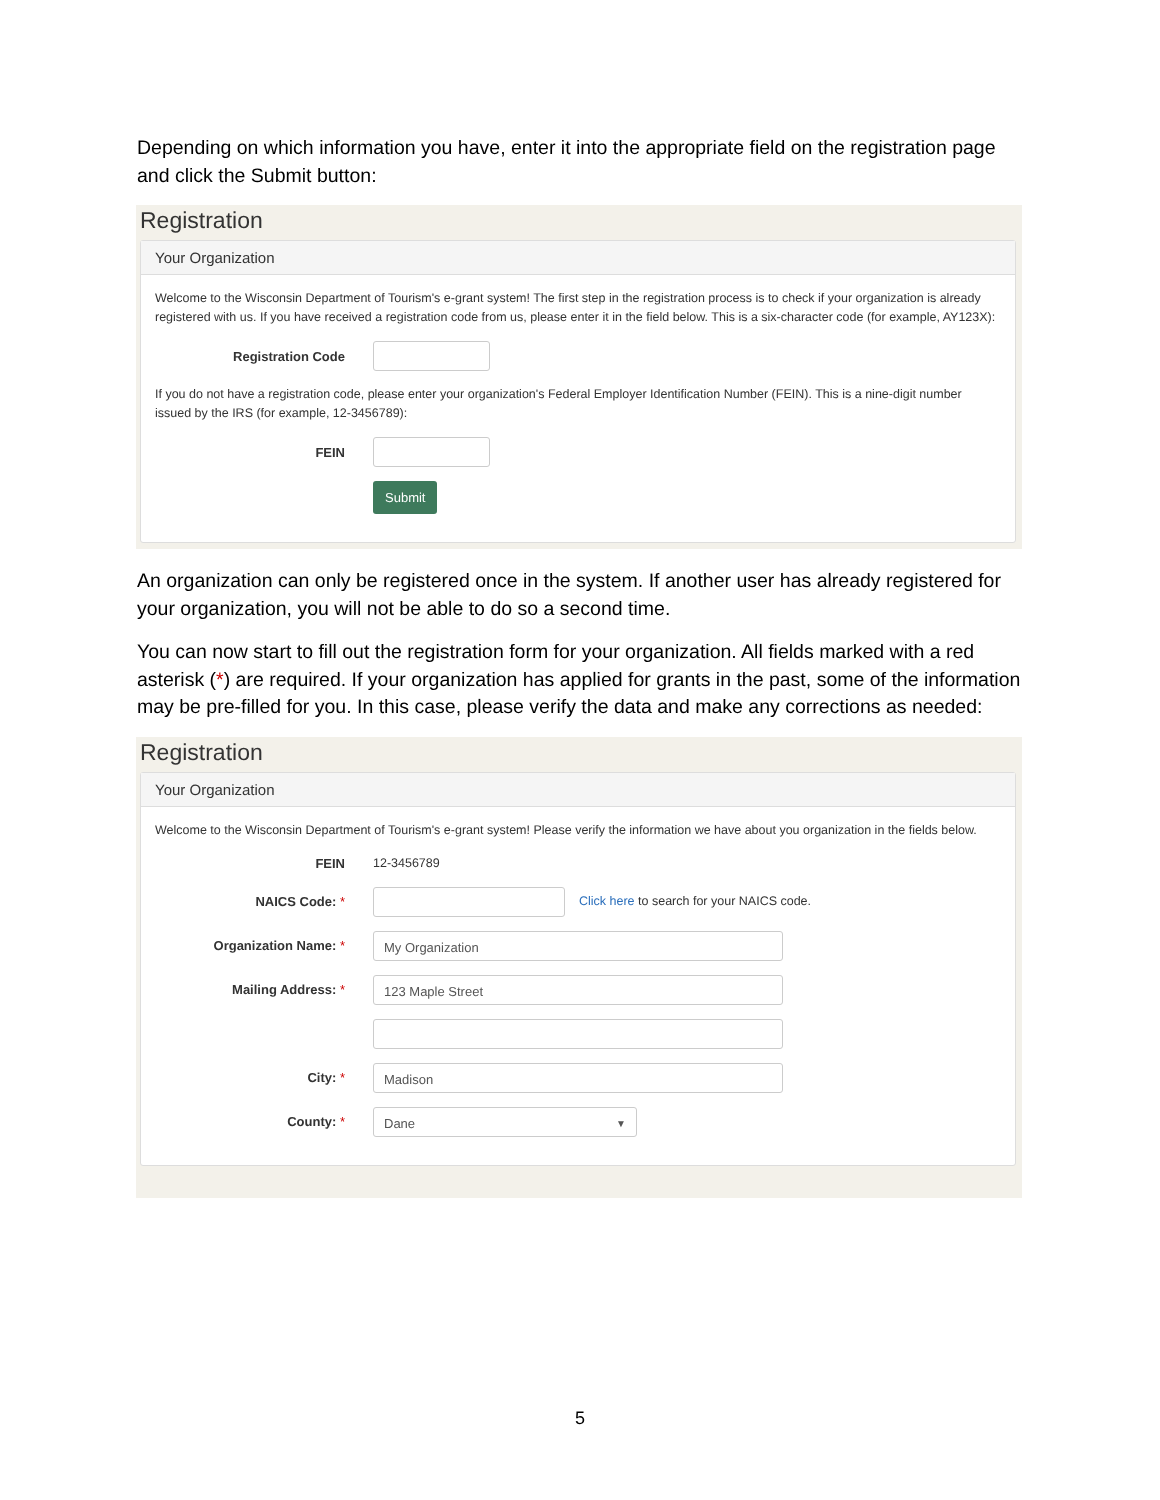Depending on which information you have, enter it into the appropriate field on the registration page and click the Submit button:
Registration
Your Organization
Welcome to the Wisconsin Department of Tourism's e-grant system! The first step in the registration process is to check if your organization is already registered with us. If you have received a registration code from us, please enter it in the field below. This is a six-character code (for example, AY123X):
Registration Code
If you do not have a registration code, please enter your organization's Federal Employer Identification Number (FEIN). This is a nine-digit number issued by the IRS (for example, 12-3456789):
FEIN
Submit
An organization can only be registered once in the system. If another user has already registered for your organization, you will not be able to do so a second time.
You can now start to fill out the registration form for your organization. All fields marked with a red asterisk (*) are required. If your organization has applied for grants in the past, some of the information may be pre-filled for you. In this case, please verify the data and make any corrections as needed:
Registration
Your Organization
Welcome to the Wisconsin Department of Tourism's e-grant system! Please verify the information we have about you organization in the fields below.
FEIN 12-3456789
NAICS Code: *
Click here to search for your NAICS code.
Organization Name: *
My Organization
Mailing Address: *
123 Maple Street
City: *
Madison
County: *
Dane ▼
5